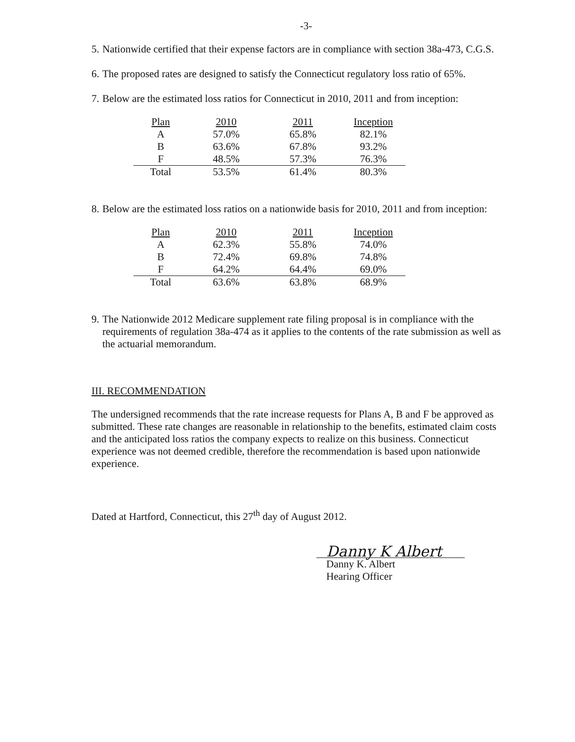-3-
5. Nationwide certified that their expense factors are in compliance with section 38a-473, C.G.S.
6. The proposed rates are designed to satisfy the Connecticut regulatory loss ratio of 65%.
7. Below are the estimated loss ratios for Connecticut in 2010, 2011 and from inception:
| Plan | 2010 | 2011 | Inception |
| --- | --- | --- | --- |
| A | 57.0% | 65.8% | 82.1% |
| B | 63.6% | 67.8% | 93.2% |
| F | 48.5% | 57.3% | 76.3% |
| Total | 53.5% | 61.4% | 80.3% |
8. Below are the estimated loss ratios on a nationwide basis for 2010, 2011 and from inception:
| Plan | 2010 | 2011 | Inception |
| --- | --- | --- | --- |
| A | 62.3% | 55.8% | 74.0% |
| B | 72.4% | 69.8% | 74.8% |
| F | 64.2% | 64.4% | 69.0% |
| Total | 63.6% | 63.8% | 68.9% |
9. The Nationwide 2012 Medicare supplement rate filing proposal is in compliance with the requirements of regulation 38a-474 as it applies to the contents of the rate submission as well as the actuarial memorandum.
III. RECOMMENDATION
The undersigned recommends that the rate increase requests for Plans A, B and F be approved as submitted. These rate changes are reasonable in relationship to the benefits, estimated claim costs and the anticipated loss ratios the company expects to realize on this business. Connecticut experience was not deemed credible, therefore the recommendation is based upon nationwide experience.
Dated at Hartford, Connecticut, this 27<sup>th</sup> day of August 2012.
Danny K Albert
Danny K. Albert
Hearing Officer